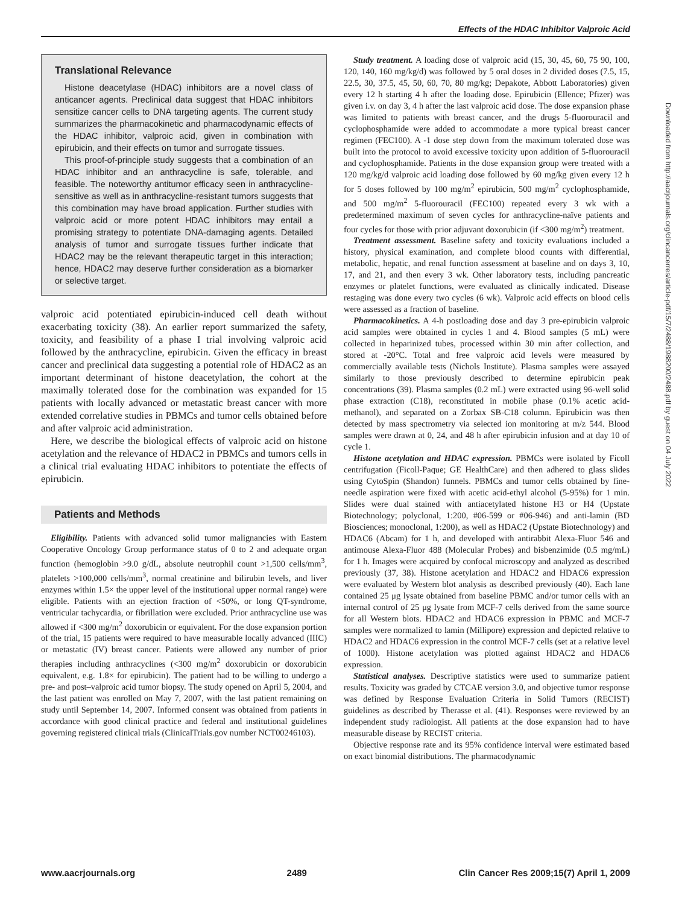Effects of the HDAC Inhibitor Valproic Acid
Translational Relevance
Histone deacetylase (HDAC) inhibitors are a novel class of anticancer agents. Preclinical data suggest that HDAC inhibitors sensitize cancer cells to DNA targeting agents. The current study summarizes the pharmacokinetic and pharmacodynamic effects of the HDAC inhibitor, valproic acid, given in combination with epirubicin, and their effects on tumor and surrogate tissues.
This proof-of-principle study suggests that a combination of an HDAC inhibitor and an anthracycline is safe, tolerable, and feasible. The noteworthy antitumor efficacy seen in anthracycline-sensitive as well as in anthracycline-resistant tumors suggests that this combination may have broad application. Further studies with valproic acid or more potent HDAC inhibitors may entail a promising strategy to potentiate DNA-damaging agents. Detailed analysis of tumor and surrogate tissues further indicate that HDAC2 may be the relevant therapeutic target in this interaction; hence, HDAC2 may deserve further consideration as a biomarker or selective target.
valproic acid potentiated epirubicin-induced cell death without exacerbating toxicity (38). An earlier report summarized the safety, toxicity, and feasibility of a phase I trial involving valproic acid followed by the anthracycline, epirubicin. Given the efficacy in breast cancer and preclinical data suggesting a potential role of HDAC2 as an important determinant of histone deacetylation, the cohort at the maximally tolerated dose for the combination was expanded for 15 patients with locally advanced or metastatic breast cancer with more extended correlative studies in PBMCs and tumor cells obtained before and after valproic acid administration.
Here, we describe the biological effects of valproic acid on histone acetylation and the relevance of HDAC2 in PBMCs and tumors cells in a clinical trial evaluating HDAC inhibitors to potentiate the effects of epirubicin.
Patients and Methods
Eligibility. Patients with advanced solid tumor malignancies with Eastern Cooperative Oncology Group performance status of 0 to 2 and adequate organ function (hemoglobin >9.0 g/dL, absolute neutrophil count >1,500 cells/mm<sup>3</sup>, platelets >100,000 cells/mm<sup>3</sup>, normal creatinine and bilirubin levels, and liver enzymes within 1.5× the upper level of the institutional upper normal range) were eligible. Patients with an ejection fraction of <50%, or long QT-syndrome, ventricular tachycardia, or fibrillation were excluded. Prior anthracycline use was allowed if <300 mg/m<sup>2</sup> doxorubicin or equivalent. For the dose expansion portion of the trial, 15 patients were required to have measurable locally advanced (IIIC) or metastatic (IV) breast cancer. Patients were allowed any number of prior therapies including anthracyclines (<300 mg/m<sup>2</sup> doxorubicin or doxorubicin equivalent, e.g. 1.8× for epirubicin). The patient had to be willing to undergo a pre- and post–valproic acid tumor biopsy. The study opened on April 5, 2004, and the last patient was enrolled on May 7, 2007, with the last patient remaining on study until September 14, 2007. Informed consent was obtained from patients in accordance with good clinical practice and federal and institutional guidelines governing registered clinical trials (ClinicalTrials.gov number NCT00246103).
Study treatment. A loading dose of valproic acid (15, 30, 45, 60, 75 90, 100, 120, 140, 160 mg/kg/d) was followed by 5 oral doses in 2 divided doses (7.5, 15, 22.5, 30, 37.5, 45, 50, 60, 70, 80 mg/kg; Depakote, Abbott Laboratories) given every 12 h starting 4 h after the loading dose. Epirubicin (Ellence; Pfizer) was given i.v. on day 3, 4 h after the last valproic acid dose. The dose expansion phase was limited to patients with breast cancer, and the drugs 5-fluorouracil and cyclophosphamide were added to accommodate a more typical breast cancer regimen (FEC100). A -1 dose step down from the maximum tolerated dose was built into the protocol to avoid excessive toxicity upon addition of 5-fluorouracil and cyclophosphamide. Patients in the dose expansion group were treated with a 120 mg/kg/d valproic acid loading dose followed by 60 mg/kg given every 12 h for 5 doses followed by 100 mg/m<sup>2</sup> epirubicin, 500 mg/m<sup>2</sup> cyclophosphamide, and 500 mg/m<sup>2</sup> 5-fluorouracil (FEC100) repeated every 3 wk with a predetermined maximum of seven cycles for anthracycline-naïve patients and four cycles for those with prior adjuvant doxorubicin (if <300 mg/m<sup>2</sup>) treatment.
Treatment assessment. Baseline safety and toxicity evaluations included a history, physical examination, and complete blood counts with differential, metabolic, hepatic, and renal function assessment at baseline and on days 3, 10, 17, and 21, and then every 3 wk. Other laboratory tests, including pancreatic enzymes or platelet functions, were evaluated as clinically indicated. Disease restaging was done every two cycles (6 wk). Valproic acid effects on blood cells were assessed as a fraction of baseline.
Pharmacokinetics. A 4-h postloading dose and day 3 pre-epirubicin valproic acid samples were obtained in cycles 1 and 4. Blood samples (5 mL) were collected in heparinized tubes, processed within 30 min after collection, and stored at -20°C. Total and free valproic acid levels were measured by commercially available tests (Nichols Institute). Plasma samples were assayed similarly to those previously described to determine epirubicin peak concentrations (39). Plasma samples (0.2 mL) were extracted using 96-well solid phase extraction (C18), reconstituted in mobile phase (0.1% acetic acid-methanol), and separated on a Zorbax SB-C18 column. Epirubicin was then detected by mass spectrometry via selected ion monitoring at m/z 544. Blood samples were drawn at 0, 24, and 48 h after epirubicin infusion and at day 10 of cycle 1.
Histone acetylation and HDAC expression. PBMCs were isolated by Ficoll centrifugation (Ficoll-Paque; GE HealthCare) and then adhered to glass slides using CytoSpin (Shandon) funnels. PBMCs and tumor cells obtained by fine-needle aspiration were fixed with acetic acid-ethyl alcohol (5-95%) for 1 min. Slides were dual stained with antiacetylated histone H3 or H4 (Upstate Biotechnology; polyclonal, 1:200, #06-599 or #06-946) and anti-lamin (BD Biosciences; monoclonal, 1:200), as well as HDAC2 (Upstate Biotechnology) and HDAC6 (Abcam) for 1 h, and developed with antirabbit Alexa-Fluor 546 and antimouse Alexa-Fluor 488 (Molecular Probes) and bisbenzimide (0.5 mg/mL) for 1 h. Images were acquired by confocal microscopy and analyzed as described previously (37, 38). Histone acetylation and HDAC2 and HDAC6 expression were evaluated by Western blot analysis as described previously (40). Each lane contained 25 μg lysate obtained from baseline PBMC and/or tumor cells with an internal control of 25 μg lysate from MCF-7 cells derived from the same source for all Western blots. HDAC2 and HDAC6 expression in PBMC and MCF-7 samples were normalized to lamin (Millipore) expression and depicted relative to HDAC2 and HDAC6 expression in the control MCF-7 cells (set at a relative level of 1000). Histone acetylation was plotted against HDAC2 and HDAC6 expression.
Statistical analyses. Descriptive statistics were used to summarize patient results. Toxicity was graded by CTCAE version 3.0, and objective tumor response was defined by Response Evaluation Criteria in Solid Tumors (RECIST) guidelines as described by Therasse et al. (41). Responses were reviewed by an independent study radiologist. All patients at the dose expansion had to have measurable disease by RECIST criteria.
Objective response rate and its 95% confidence interval were estimated based on exact binomial distributions. The pharmacodynamic
www.aacrjournals.org 2489 Clin Cancer Res 2009;15(7) April 1, 2009
Downloaded from http://aacrjournals.org/clincancerres/article-pdf/15/7/2488/1988200/2488.pdf by guest on 04 July 2022